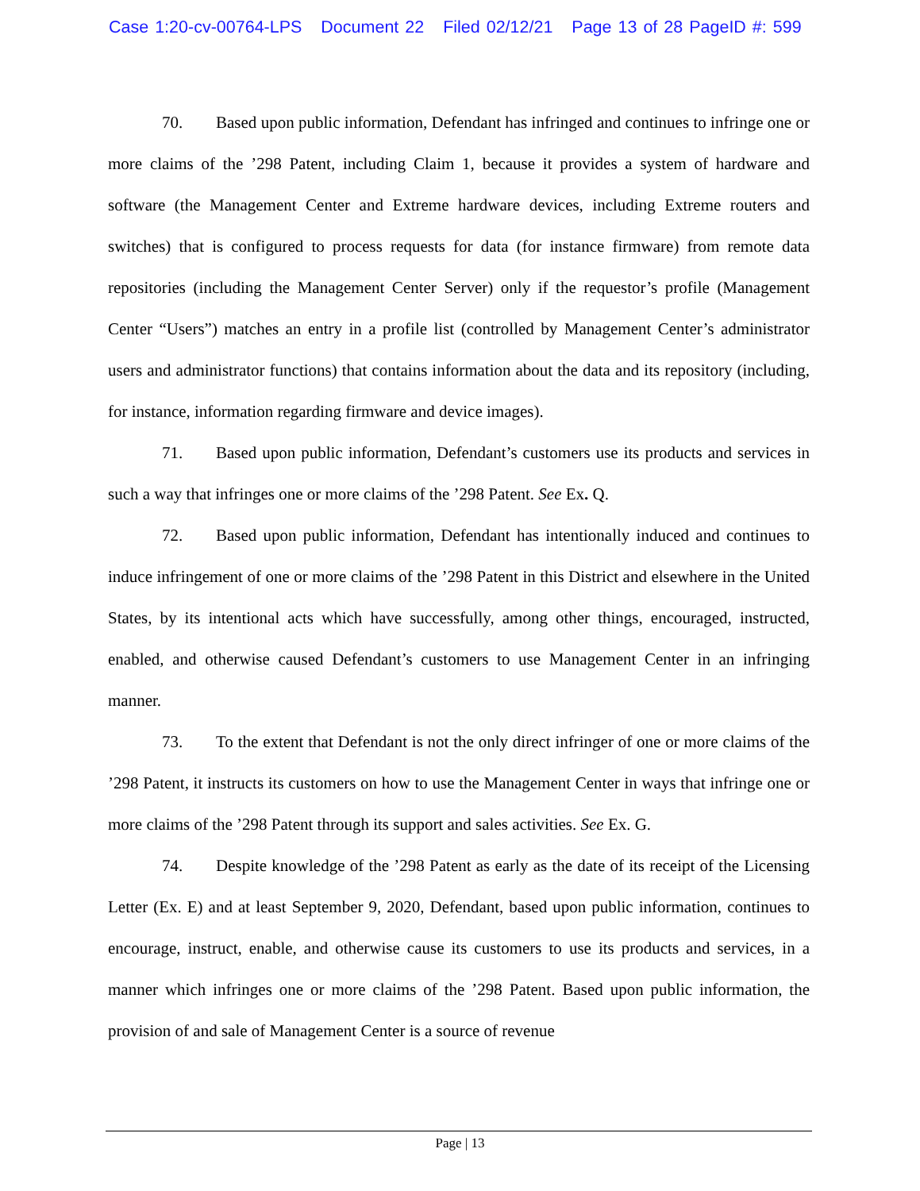Case 1:20-cv-00764-LPS Document 22 Filed 02/12/21 Page 13 of 28 PageID #: 599
70. Based upon public information, Defendant has infringed and continues to infringe one or more claims of the ’298 Patent, including Claim 1, because it provides a system of hardware and software (the Management Center and Extreme hardware devices, including Extreme routers and switches) that is configured to process requests for data (for instance firmware) from remote data repositories (including the Management Center Server) only if the requestor’s profile (Management Center “Users”) matches an entry in a profile list (controlled by Management Center’s administrator users and administrator functions) that contains information about the data and its repository (including, for instance, information regarding firmware and device images).
71. Based upon public information, Defendant’s customers use its products and services in such a way that infringes one or more claims of the ’298 Patent. See Ex. Q.
72. Based upon public information, Defendant has intentionally induced and continues to induce infringement of one or more claims of the ’298 Patent in this District and elsewhere in the United States, by its intentional acts which have successfully, among other things, encouraged, instructed, enabled, and otherwise caused Defendant’s customers to use Management Center in an infringing manner.
73. To the extent that Defendant is not the only direct infringer of one or more claims of the ’298 Patent, it instructs its customers on how to use the Management Center in ways that infringe one or more claims of the ’298 Patent through its support and sales activities. See Ex. G.
74. Despite knowledge of the ’298 Patent as early as the date of its receipt of the Licensing Letter (Ex. E) and at least September 9, 2020, Defendant, based upon public information, continues to encourage, instruct, enable, and otherwise cause its customers to use its products and services, in a manner which infringes one or more claims of the ’298 Patent. Based upon public information, the provision of and sale of Management Center is a source of revenue
Page | 13